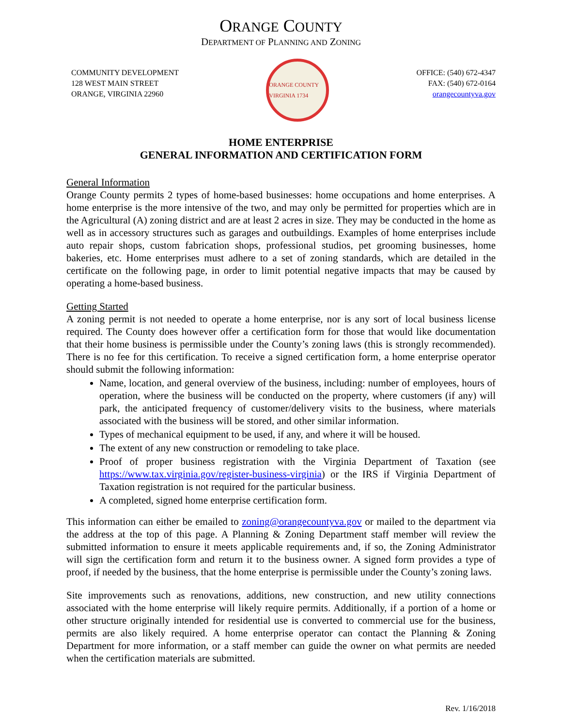ORANGE COUNTY
DEPARTMENT OF PLANNING AND ZONING
COMMUNITY DEVELOPMENT
128 WEST MAIN STREET
ORANGE, VIRGINIA 22960
ORANGE COUNTY VIRGINIA 1734
OFFICE: (540) 672-4347
FAX: (540) 672-0164
orangecountyva.gov
HOME ENTERPRISE
GENERAL INFORMATION AND CERTIFICATION FORM
General Information
Orange County permits 2 types of home-based businesses: home occupations and home enterprises. A home enterprise is the more intensive of the two, and may only be permitted for properties which are in the Agricultural (A) zoning district and are at least 2 acres in size. They may be conducted in the home as well as in accessory structures such as garages and outbuildings. Examples of home enterprises include auto repair shops, custom fabrication shops, professional studios, pet grooming businesses, home bakeries, etc. Home enterprises must adhere to a set of zoning standards, which are detailed in the certificate on the following page, in order to limit potential negative impacts that may be caused by operating a home-based business.
Getting Started
A zoning permit is not needed to operate a home enterprise, nor is any sort of local business license required. The County does however offer a certification form for those that would like documentation that their home business is permissible under the County’s zoning laws (this is strongly recommended). There is no fee for this certification. To receive a signed certification form, a home enterprise operator should submit the following information:
Name, location, and general overview of the business, including: number of employees, hours of operation, where the business will be conducted on the property, where customers (if any) will park, the anticipated frequency of customer/delivery visits to the business, where materials associated with the business will be stored, and other similar information.
Types of mechanical equipment to be used, if any, and where it will be housed.
The extent of any new construction or remodeling to take place.
Proof of proper business registration with the Virginia Department of Taxation (see https://www.tax.virginia.gov/register-business-virginia) or the IRS if Virginia Department of Taxation registration is not required for the particular business.
A completed, signed home enterprise certification form.
This information can either be emailed to zoning@orangecountyva.gov or mailed to the department via the address at the top of this page. A Planning & Zoning Department staff member will review the submitted information to ensure it meets applicable requirements and, if so, the Zoning Administrator will sign the certification form and return it to the business owner. A signed form provides a type of proof, if needed by the business, that the home enterprise is permissible under the County’s zoning laws.
Site improvements such as renovations, additions, new construction, and new utility connections associated with the home enterprise will likely require permits. Additionally, if a portion of a home or other structure originally intended for residential use is converted to commercial use for the business, permits are also likely required. A home enterprise operator can contact the Planning & Zoning Department for more information, or a staff member can guide the owner on what permits are needed when the certification materials are submitted.
Rev. 1/16/2018